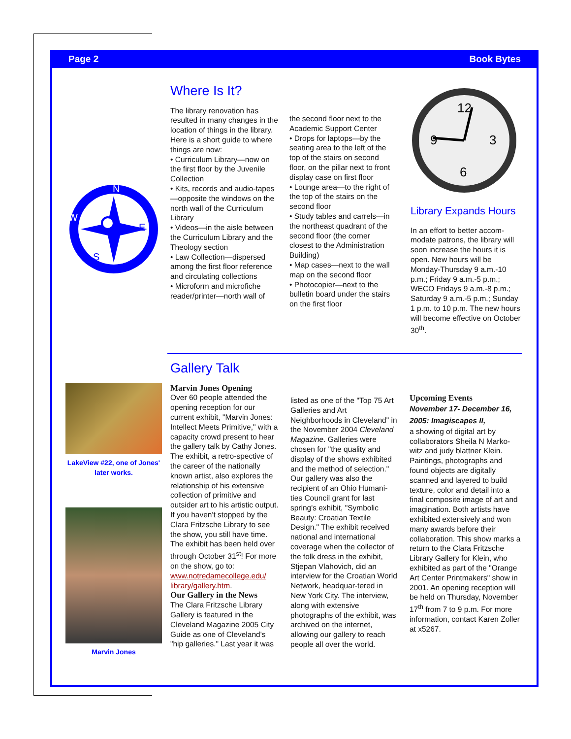Page 2 Book Bytes
N
S
W
E
Where Is It?
The library renovation has resulted in many changes in the location of things in the library. Here is a short guide to where things are now:
• Curriculum Library—now on the first floor by the Juvenile Collection
• Kits, records and audio-tapes—opposite the windows on the north wall of the Curriculum Library
• Videos—in the aisle between the Curriculum Library and the Theology section
• Law Collection—dispersed among the first floor reference and circulating collections
• Microform and microfiche reader/printer—north wall of
the second floor next to the Academic Support Center
• Drops for laptops—by the seating area to the left of the top of the stairs on second floor, on the pillar next to front display case on first floor
• Lounge area—to the right of the top of the stairs on the second floor
• Study tables and carrels—in the northeast quadrant of the second floor (the corner closest to the Administration Building)
• Map cases—next to the wall map on the second floor
• Photocopier—next to the bulletin board under the stairs on the first floor
12
3
6
9
Library Expands Hours
In an effort to better accom-modate patrons, the library will soon increase the hours it is open. New hours will be Monday-Thursday 9 a.m.-10 p.m.; Friday 9 a.m.-5 p.m.; WECO Fridays 9 a.m.-8 p.m.; Saturday 9 a.m.-5 p.m.; Sunday 1 p.m. to 10 p.m. The new hours will become effective on October 30<sup>th</sup>.
LakeView #22, one of Jones' later works.
Marvin Jones
Gallery Talk
Marvin Jones Opening
Over 60 people attended the opening reception for our current exhibit, "Marvin Jones: Intellect Meets Primitive," with a capacity crowd present to hear the gallery talk by Cathy Jones. The exhibit, a retro-spective of the career of the nationally known artist, also explores the relationship of his extensive collection of primitive and outsider art to his artistic output. If you haven't stopped by the Clara Fritzsche Library to see the show, you still have time. The exhibit has been held over through October 31<sup>st</sup>! For more on the show, go to: www.notredamecollege.edu/ library/gallery.htm.
Our Gallery in the News
The Clara Fritzsche Library Gallery is featured in the Cleveland Magazine 2005 City Guide as one of Cleveland's "hip galleries." Last year it was
listed as one of the "Top 75 Art Galleries and Art Neighborhoods in Cleveland" in the November 2004 Cleveland Magazine. Galleries were chosen for "the quality and display of the shows exhibited and the method of selection."
Our gallery was also the recipient of an Ohio Humani-ties Council grant for last spring's exhibit, "Symbolic Beauty: Croatian Textile Design." The exhibit received national and international coverage when the collector of the folk dress in the exhibit, Stjepan Vlahovich, did an interview for the Croatian World Network, headquar-tered in New York City. The interview, along with extensive photographs of the exhibit, was archived on the internet, allowing our gallery to reach people all over the world.
Upcoming Events
November 17- December 16, 2005: Imagiscapes II,
a showing of digital art by collaborators Sheila N Marko-witz and judy blattner Klein. Paintings, photographs and found objects are digitally scanned and layered to build texture, color and detail into a final composite image of art and imagination. Both artists have exhibited extensively and won many awards before their collaboration. This show marks a return to the Clara Fritzsche Library Gallery for Klein, who exhibited as part of the "Orange Art Center Printmakers" show in 2001. An opening reception will be held on Thursday, November 17<sup>th</sup> from 7 to 9 p.m. For more information, contact Karen Zoller at x5267.